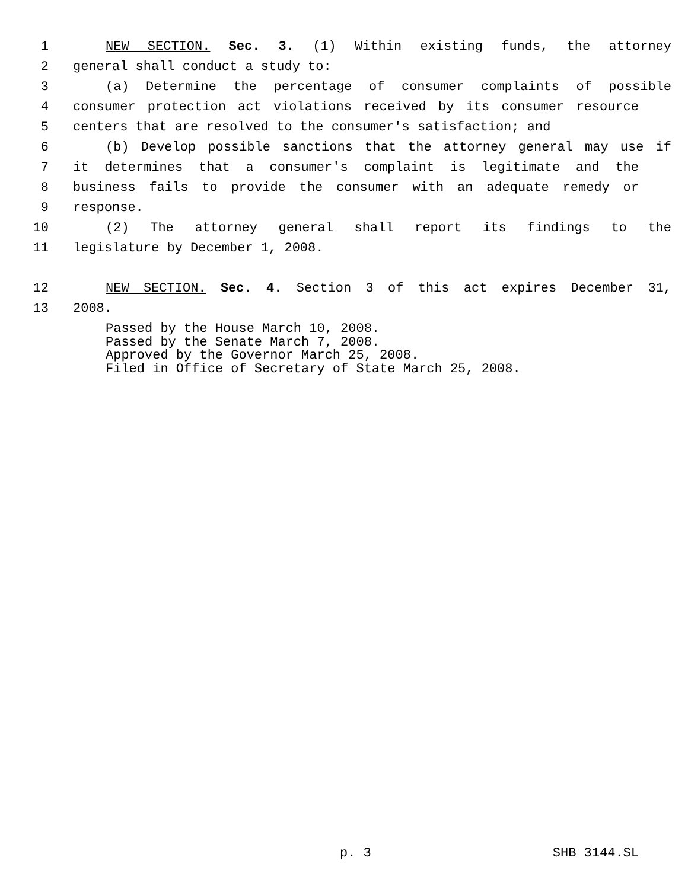1 NEW SECTION. Sec. 3. (1) Within existing funds, the attorney
2 general shall conduct a study to:
3 (a) Determine the percentage of consumer complaints of possible
4 consumer protection act violations received by its consumer resource
5 centers that are resolved to the consumer's satisfaction; and
6 (b) Develop possible sanctions that the attorney general may use if
7 it determines that a consumer's complaint is legitimate and the
8 business fails to provide the consumer with an adequate remedy or
9 response.
10 (2) The attorney general shall report its findings to the
11 legislature by December 1, 2008.
12 NEW SECTION. Sec. 4. Section 3 of this act expires December 31,
13 2008.
Passed by the House March 10, 2008.
Passed by the Senate March 7, 2008.
Approved by the Governor March 25, 2008.
Filed in Office of Secretary of State March 25, 2008.
p. 3 SHB 3144.SL